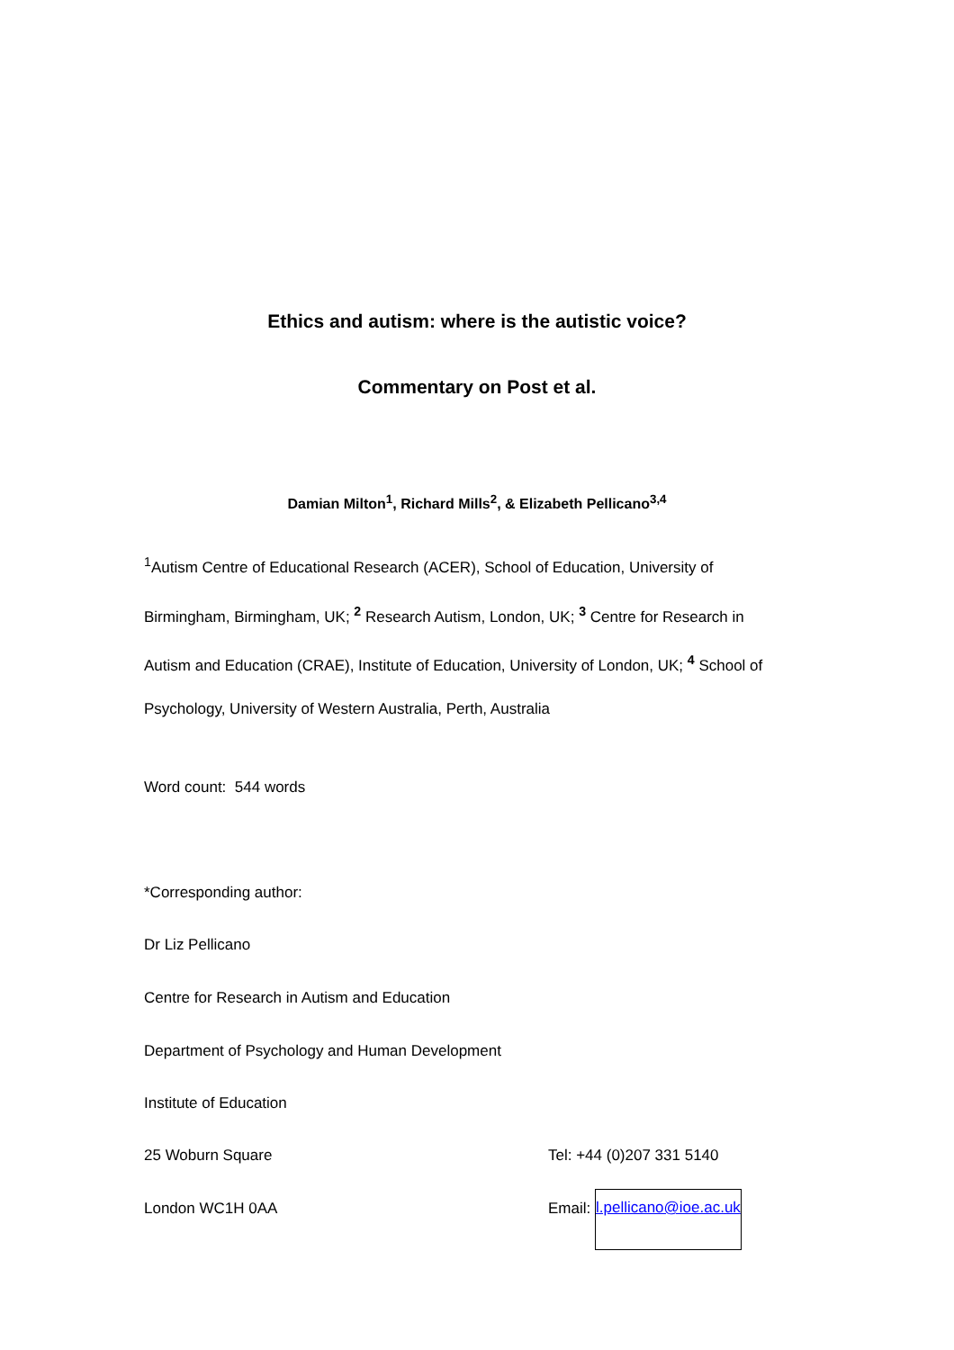Ethics and autism: where is the autistic voice?
Commentary on Post et al.
Damian Milton<sup>1</sup>, Richard Mills<sup>2</sup>, & Elizabeth Pellicano<sup>3,4</sup>
<sup>1</sup> Autism Centre of Educational Research (ACER), School of Education, University of Birmingham, Birmingham, UK; <sup>2</sup> Research Autism, London, UK; <sup>3</sup> Centre for Research in Autism and Education (CRAE), Institute of Education, University of London, UK; <sup>4</sup> School of Psychology, University of Western Australia, Perth, Australia
Word count: 544 words
*Corresponding author:
Dr Liz Pellicano
Centre for Research in Autism and Education
Department of Psychology and Human Development
Institute of Education
25 Woburn Square Tel: +44 (0)207 331 5140
London WC1H 0AA Email: l.pellicano@ioe.ac.uk